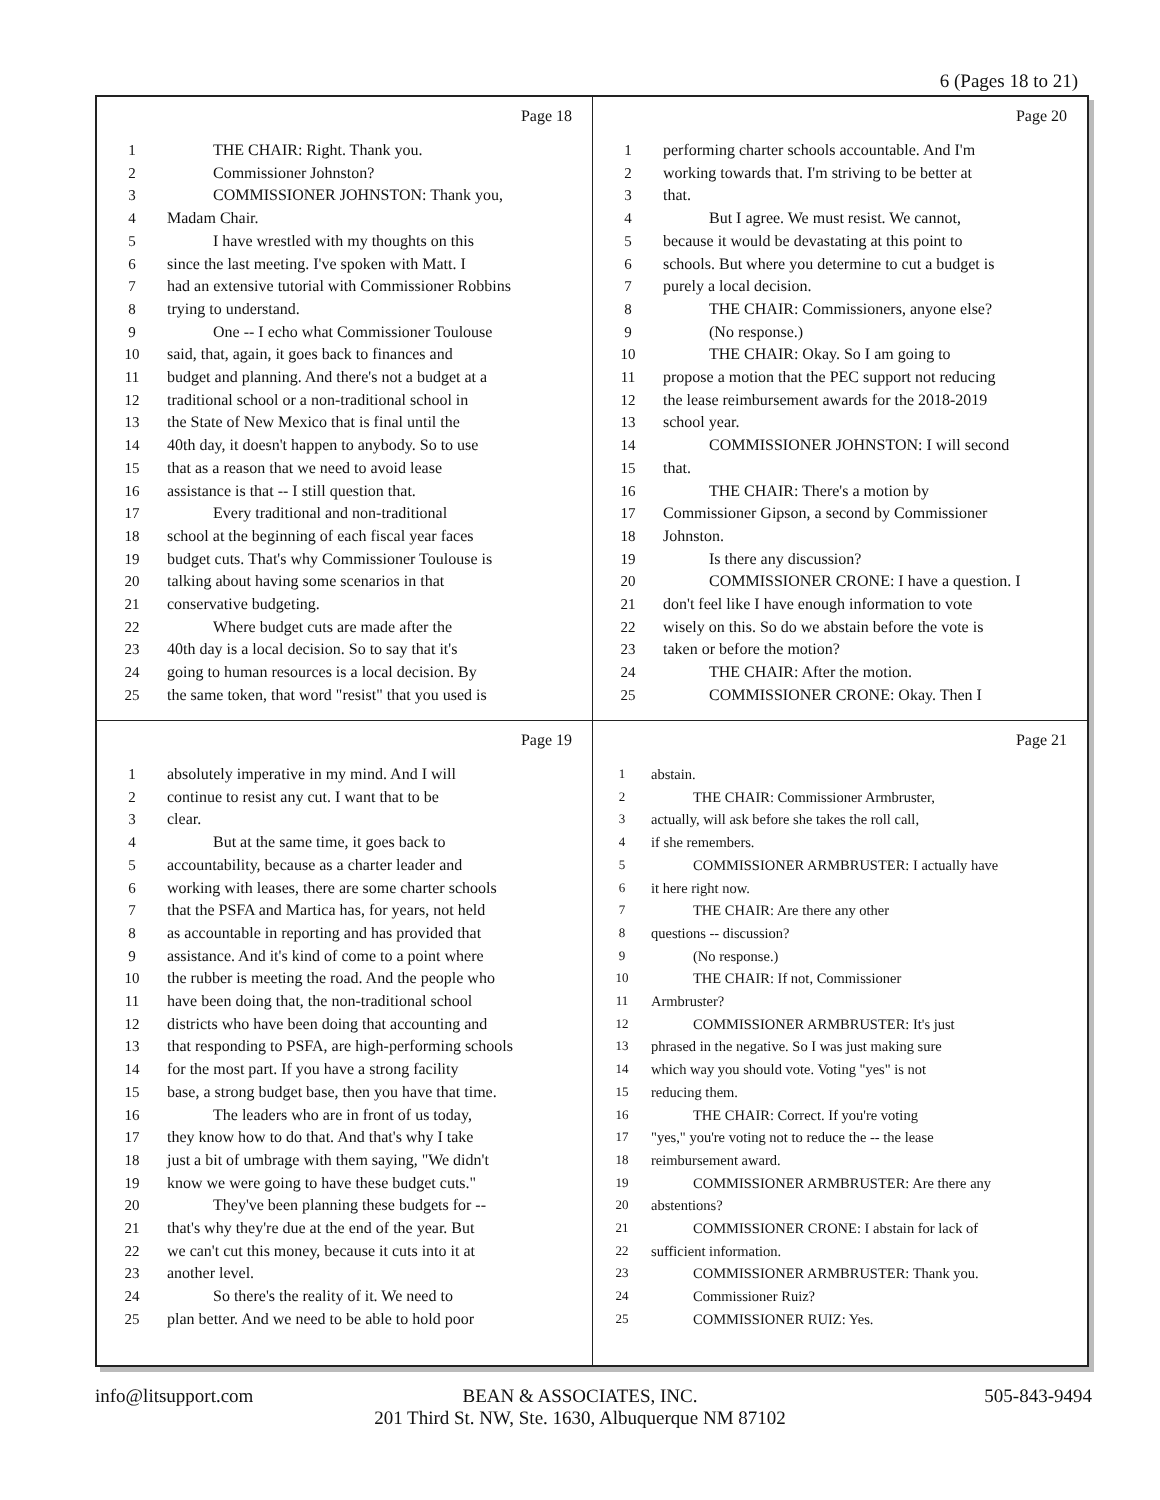6 (Pages 18 to 21)
Page 18
1 THE CHAIR: Right. Thank you.
2 Commissioner Johnston?
3 COMMISSIONER JOHNSTON: Thank you,
4 Madam Chair.
5 I have wrestled with my thoughts on this
6 since the last meeting. I've spoken with Matt. I
7 had an extensive tutorial with Commissioner Robbins
8 trying to understand.
9 One -- I echo what Commissioner Toulouse
10 said, that, again, it goes back to finances and
11 budget and planning. And there's not a budget at a
12 traditional school or a non-traditional school in
13 the State of New Mexico that is final until the
14 40th day, it doesn't happen to anybody. So to use
15 that as a reason that we need to avoid lease
16 assistance is that -- I still question that.
17 Every traditional and non-traditional
18 school at the beginning of each fiscal year faces
19 budget cuts. That's why Commissioner Toulouse is
20 talking about having some scenarios in that
21 conservative budgeting.
22 Where budget cuts are made after the
23 40th day is a local decision. So to say that it's
24 going to human resources is a local decision. By
25 the same token, that word "resist" that you used is
Page 20
1 performing charter schools accountable. And I'm
2 working towards that. I'm striving to be better at
3 that.
4 But I agree. We must resist. We cannot,
5 because it would be devastating at this point to
6 schools. But where you determine to cut a budget is
7 purely a local decision.
8 THE CHAIR: Commissioners, anyone else?
9 (No response.)
10 THE CHAIR: Okay. So I am going to
11 propose a motion that the PEC support not reducing
12 the lease reimbursement awards for the 2018-2019
13 school year.
14 COMMISSIONER JOHNSTON: I will second
15 that.
16 THE CHAIR: There's a motion by
17 Commissioner Gipson, a second by Commissioner
18 Johnston.
19 Is there any discussion?
20 COMMISSIONER CRONE: I have a question. I
21 don't feel like I have enough information to vote
22 wisely on this. So do we abstain before the vote is
23 taken or before the motion?
24 THE CHAIR: After the motion.
25 COMMISSIONER CRONE: Okay. Then I
Page 19
1 absolutely imperative in my mind. And I will
2 continue to resist any cut. I want that to be
3 clear.
4 But at the same time, it goes back to
5 accountability, because as a charter leader and
6 working with leases, there are some charter schools
7 that the PSFA and Martica has, for years, not held
8 as accountable in reporting and has provided that
9 assistance. And it's kind of come to a point where
10 the rubber is meeting the road. And the people who
11 have been doing that, the non-traditional school
12 districts who have been doing that accounting and
13 that responding to PSFA, are high-performing schools
14 for the most part. If you have a strong facility
15 base, a strong budget base, then you have that time.
16 The leaders who are in front of us today,
17 they know how to do that. And that's why I take
18 just a bit of umbrage with them saying, "We didn't
19 know we were going to have these budget cuts."
20 They've been planning these budgets for --
21 that's why they're due at the end of the year. But
22 we can't cut this money, because it cuts into it at
23 another level.
24 So there's the reality of it. We need to
25 plan better. And we need to be able to hold poor
Page 21
1 abstain.
2 THE CHAIR: Commissioner Armbruster,
3 actually, will ask before she takes the roll call,
4 if she remembers.
5 COMMISSIONER ARMBRUSTER: I actually have
6 it here right now.
7 THE CHAIR: Are there any other
8 questions -- discussion?
9 (No response.)
10 THE CHAIR: If not, Commissioner
11 Armbruster?
12 COMMISSIONER ARMBRUSTER: It's just
13 phrased in the negative. So I was just making sure
14 which way you should vote. Voting "yes" is not
15 reducing them.
16 THE CHAIR: Correct. If you're voting
17 "yes," you're voting not to reduce the -- the lease
18 reimbursement award.
19 COMMISSIONER ARMBRUSTER: Are there any
20 abstentions?
21 COMMISSIONER CRONE: I abstain for lack of
22 sufficient information.
23 COMMISSIONER ARMBRUSTER: Thank you.
24 Commissioner Ruiz?
25 COMMISSIONER RUIZ: Yes.
info@litsupport.com
BEAN & ASSOCIATES, INC.
201 Third St. NW, Ste. 1630, Albuquerque NM 87102
505-843-9494